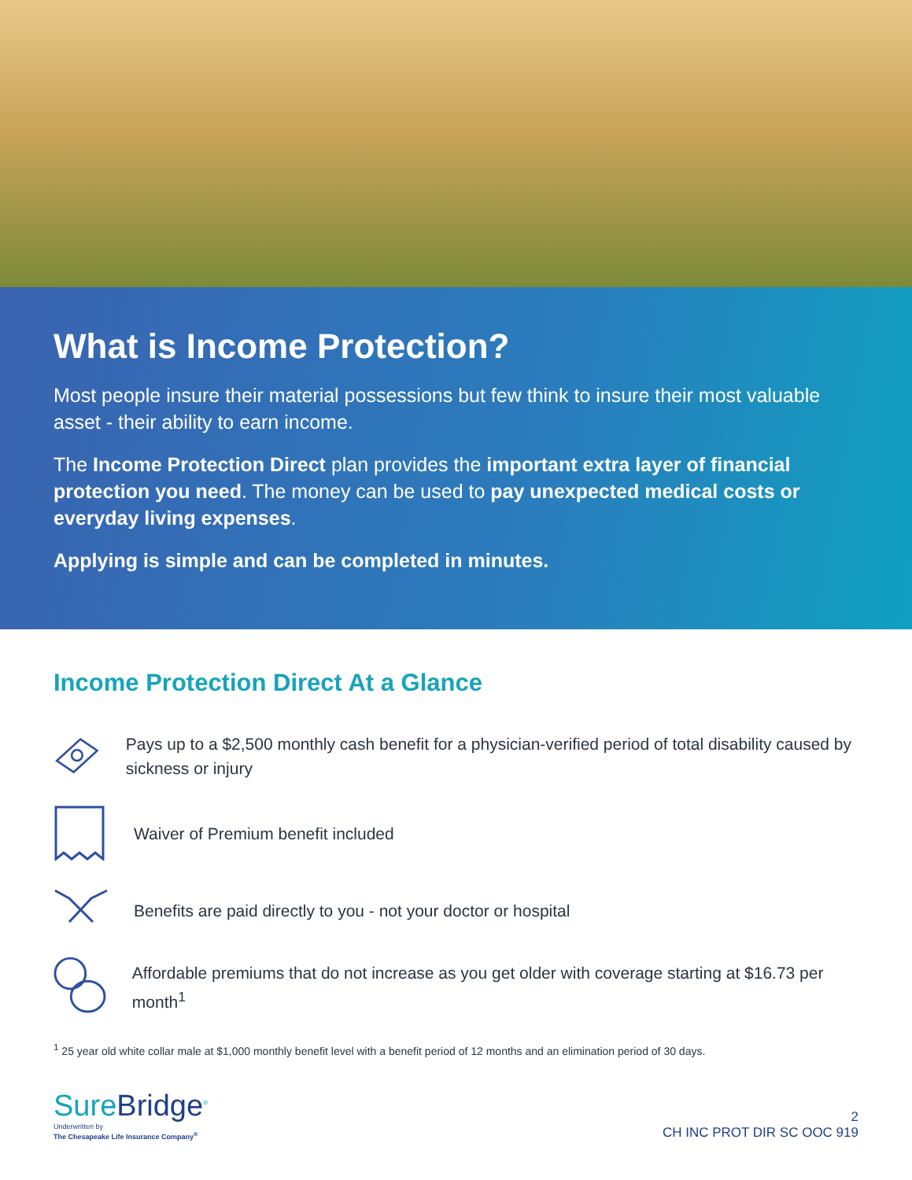What is Income Protection?
Most people insure their material possessions but few think to insure their most valuable asset - their ability to earn income.
The Income Protection Direct plan provides the important extra layer of financial protection you need. The money can be used to pay unexpected medical costs or everyday living expenses.
Applying is simple and can be completed in minutes.
Income Protection Direct At a Glance
Pays up to a $2,500 monthly cash benefit for a physician-verified period of total disability caused by sickness or injury
Waiver of Premium benefit included
Benefits are paid directly to you - not your doctor or hospital
Affordable premiums that do not increase as you get older with coverage starting at $16.73 per month<sup>1</sup>
<sup>1</sup> 25 year old white collar male at $1,000 monthly benefit level with a benefit period of 12 months and an elimination period of 30 days.
SureBridge<sup>®</sup>
Underwritten by
The Chesapeake Life Insurance Company<sup>®</sup>
2
CH INC PROT DIR SC OOC 919